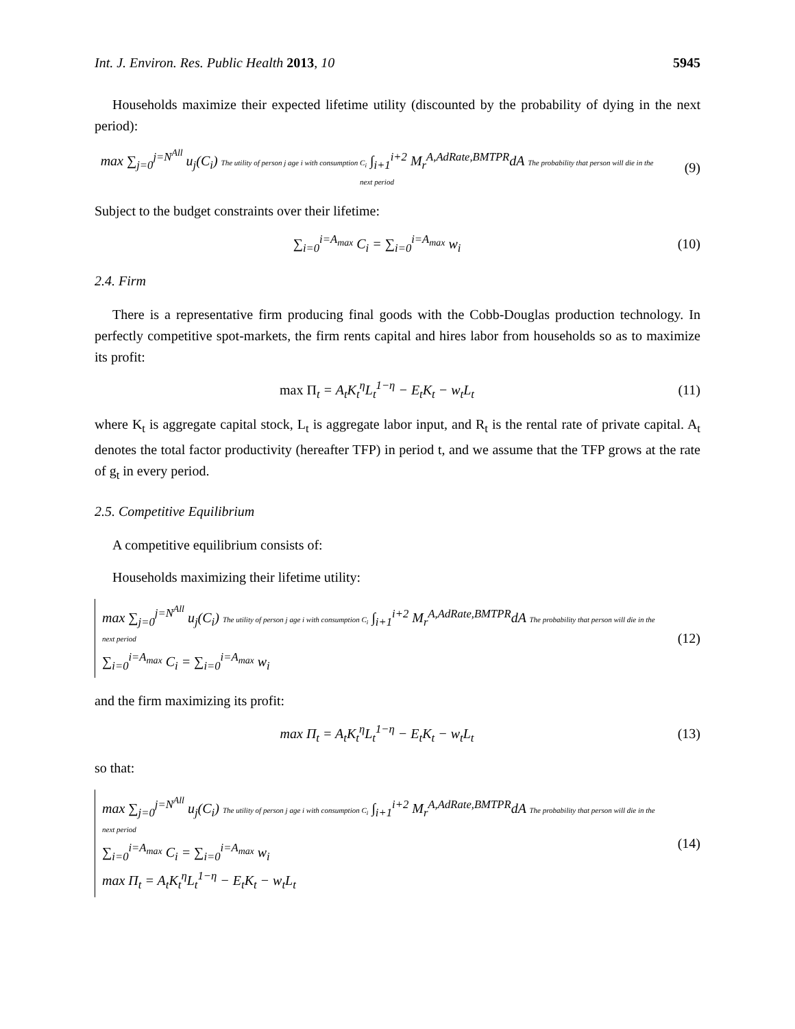Int. J. Environ. Res. Public Health 2013, 10 5945
Households maximize their expected lifetime utility (discounted by the probability of dying in the next period):
max ∑<sub>j=0</sub><sup>j=N<sup>All</sup></sup> u<sub>j</sub>(C<sub>i</sub>) The utility of person j age i with consumption C<sub>i</sub> ∫<sub>i+1</sub><sup>i+2</sup> M<sub>r</sub><sup>A,AdRate,BMTPR</sup>dA The probability that person will die in the next period
(9)
Subject to the budget constraints over their lifetime:
∑<sub>i=0</sub><sup>i=A<sub>max</sub></sup> C<sub>i</sub> = ∑<sub>i=0</sub><sup>i=A<sub>max</sub></sup> w<sub>i</sub> (10)
2.4. Firm
There is a representative firm producing final goods with the Cobb-Douglas production technology. In perfectly competitive spot-markets, the firm rents capital and hires labor from households so as to maximize its profit:
max Π<sub>t</sub> = A<sub>t</sub>K<sub>t</sub><sup>η</sup>L<sub>t</sub><sup>1−η</sup> − E<sub>t</sub>K<sub>t</sub> − w<sub>t</sub>L<sub>t</sub>
(11)
where K<sub>t</sub> is aggregate capital stock, L<sub>t</sub> is aggregate labor input, and R<sub>t</sub> is the rental rate of private capital. A<sub>t</sub> denotes the total factor productivity (hereafter TFP) in period t, and we assume that the TFP grows at the rate of g<sub>t</sub> in every period.
2.5. Competitive Equilibrium
A competitive equilibrium consists of:
Households maximizing their lifetime utility:
max ∑<sub>j=0</sub><sup>j=N<sup>All</sup></sup> u<sub>j</sub>(C<sub>i</sub>) The utility of person j age i with consumption C<sub>i</sub> ∫<sub>i+1</sub><sup>i+2</sup> M<sub>r</sub><sup>A,AdRate,BMTPR</sup>dA The probability that person will die in the next period
∑<sub>i=0</sub><sup>i=A<sub>max</sub></sup> C<sub>i</sub> = ∑<sub>i=0</sub><sup>i=A<sub>max</sub></sup> w<sub>i</sub>
(12)
and the firm maximizing its profit:
max Π<sub>t</sub> = A<sub>t</sub>K<sub>t</sub><sup>η</sup>L<sub>t</sub><sup>1−η</sup> − E<sub>t</sub>K<sub>t</sub> − w<sub>t</sub>L<sub>t</sub>
(13)
so that:
max ∑<sub>j=0</sub><sup>j=N<sup>All</sup></sup> u<sub>j</sub>(C<sub>i</sub>) The utility of person j age i with consumption C<sub>i</sub> ∫<sub>i+1</sub><sup>i+2</sup> M<sub>r</sub><sup>A,AdRate,BMTPR</sup>dA The probability that person will die in the next period
∑<sub>i=0</sub><sup>i=A<sub>max</sub></sup> C<sub>i</sub> = ∑<sub>i=0</sub><sup>i=A<sub>max</sub></sup> w<sub>i</sub>
max Π<sub>t</sub> = A<sub>t</sub>K<sub>t</sub><sup>η</sup>L<sub>t</sub><sup>1−η</sup> − E<sub>t</sub>K<sub>t</sub> − w<sub>t</sub>L<sub>t</sub>
(14)